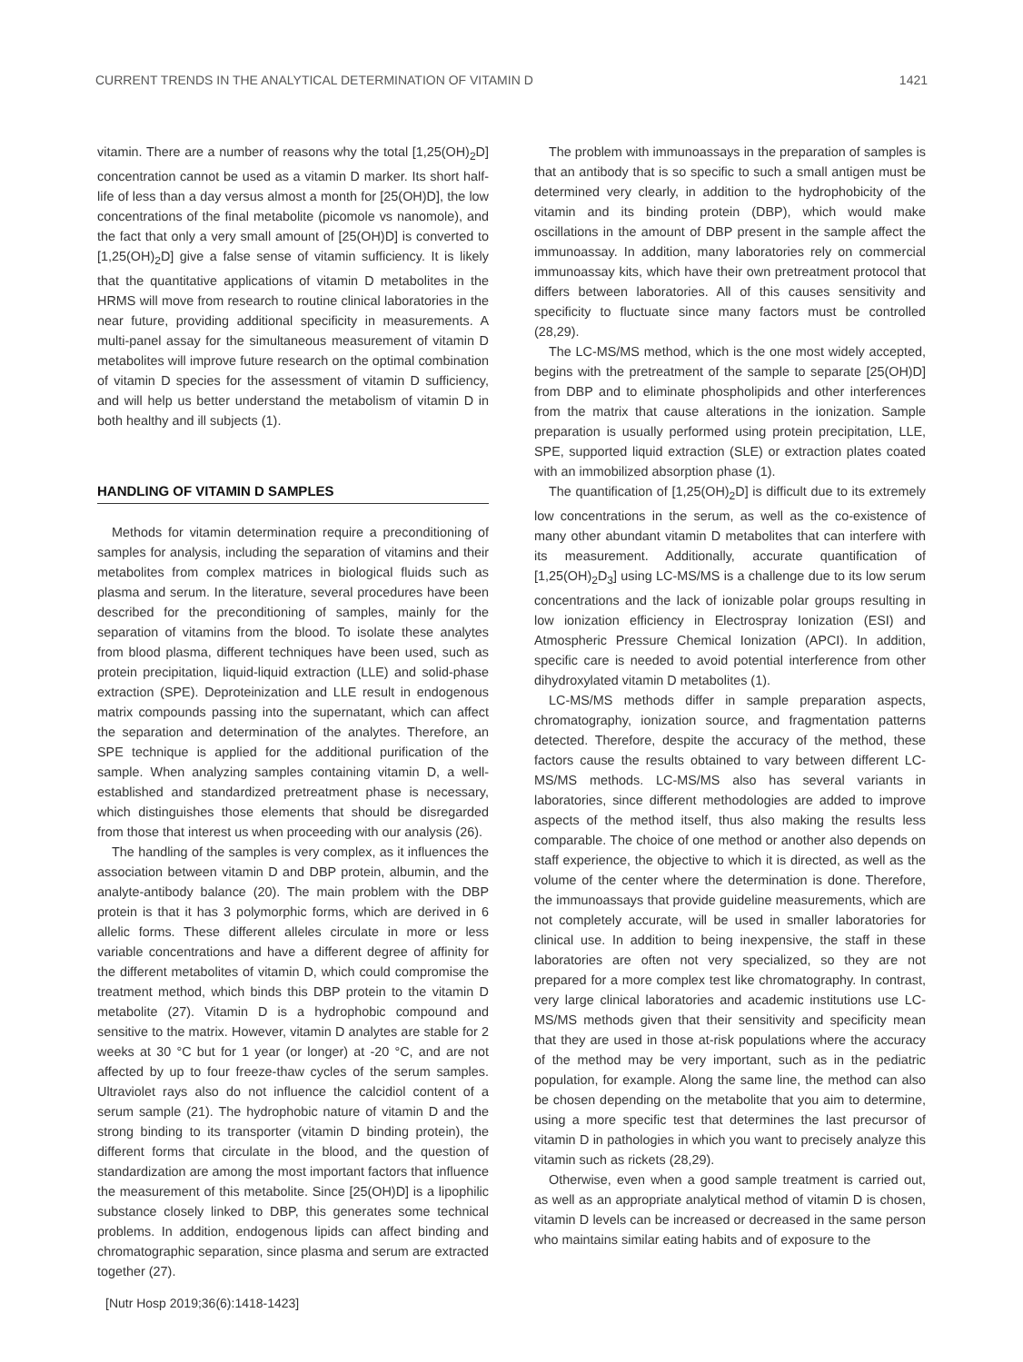CURRENT TRENDS IN THE ANALYTICAL DETERMINATION OF VITAMIN D 1421
vitamin. There are a number of reasons why the total [1,25(OH)<sub>2</sub>D] concentration cannot be used as a vitamin D marker. Its short half-life of less than a day versus almost a month for [25(OH)D], the low concentrations of the final metabolite (picomole vs nanomole), and the fact that only a very small amount of [25(OH)D] is converted to [1,25(OH)<sub>2</sub>D] give a false sense of vitamin sufficiency. It is likely that the quantitative applications of vitamin D metabolites in the HRMS will move from research to routine clinical laboratories in the near future, providing additional specificity in measurements. A multi-panel assay for the simultaneous measurement of vitamin D metabolites will improve future research on the optimal combination of vitamin D species for the assessment of vitamin D sufficiency, and will help us better understand the metabolism of vitamin D in both healthy and ill subjects (1).
HANDLING OF VITAMIN D SAMPLES
Methods for vitamin determination require a preconditioning of samples for analysis, including the separation of vitamins and their metabolites from complex matrices in biological fluids such as plasma and serum. In the literature, several procedures have been described for the preconditioning of samples, mainly for the separation of vitamins from the blood. To isolate these analytes from blood plasma, different techniques have been used, such as protein precipitation, liquid-liquid extraction (LLE) and solid-phase extraction (SPE). Deproteinization and LLE result in endogenous matrix compounds passing into the supernatant, which can affect the separation and determination of the analytes. Therefore, an SPE technique is applied for the additional purification of the sample. When analyzing samples containing vitamin D, a well-established and standardized pretreatment phase is necessary, which distinguishes those elements that should be disregarded from those that interest us when proceeding with our analysis (26).
The handling of the samples is very complex, as it influences the association between vitamin D and DBP protein, albumin, and the analyte-antibody balance (20). The main problem with the DBP protein is that it has 3 polymorphic forms, which are derived in 6 allelic forms. These different alleles circulate in more or less variable concentrations and have a different degree of affinity for the different metabolites of vitamin D, which could compromise the treatment method, which binds this DBP protein to the vitamin D metabolite (27). Vitamin D is a hydrophobic compound and sensitive to the matrix. However, vitamin D analytes are stable for 2 weeks at 30 °C but for 1 year (or longer) at -20 °C, and are not affected by up to four freeze-thaw cycles of the serum samples. Ultraviolet rays also do not influence the calcidiol content of a serum sample (21). The hydrophobic nature of vitamin D and the strong binding to its transporter (vitamin D binding protein), the different forms that circulate in the blood, and the question of standardization are among the most important factors that influence the measurement of this metabolite. Since [25(OH)D] is a lipophilic substance closely linked to DBP, this generates some technical problems. In addition, endogenous lipids can affect binding and chromatographic separation, since plasma and serum are extracted together (27).
The problem with immunoassays in the preparation of samples is that an antibody that is so specific to such a small antigen must be determined very clearly, in addition to the hydrophobicity of the vitamin and its binding protein (DBP), which would make oscillations in the amount of DBP present in the sample affect the immunoassay. In addition, many laboratories rely on commercial immunoassay kits, which have their own pretreatment protocol that differs between laboratories. All of this causes sensitivity and specificity to fluctuate since many factors must be controlled (28,29).
The LC-MS/MS method, which is the one most widely accepted, begins with the pretreatment of the sample to separate [25(OH)D] from DBP and to eliminate phospholipids and other interferences from the matrix that cause alterations in the ionization. Sample preparation is usually performed using protein precipitation, LLE, SPE, supported liquid extraction (SLE) or extraction plates coated with an immobilized absorption phase (1).
The quantification of [1,25(OH)<sub>2</sub>D] is difficult due to its extremely low concentrations in the serum, as well as the co-existence of many other abundant vitamin D metabolites that can interfere with its measurement. Additionally, accurate quantification of [1,25(OH)<sub>2</sub>D<sub>3</sub>] using LC-MS/MS is a challenge due to its low serum concentrations and the lack of ionizable polar groups resulting in low ionization efficiency in Electrospray Ionization (ESI) and Atmospheric Pressure Chemical Ionization (APCI). In addition, specific care is needed to avoid potential interference from other dihydroxylated vitamin D metabolites (1).
LC-MS/MS methods differ in sample preparation aspects, chromatography, ionization source, and fragmentation patterns detected. Therefore, despite the accuracy of the method, these factors cause the results obtained to vary between different LC-MS/MS methods. LC-MS/MS also has several variants in laboratories, since different methodologies are added to improve aspects of the method itself, thus also making the results less comparable. The choice of one method or another also depends on staff experience, the objective to which it is directed, as well as the volume of the center where the determination is done. Therefore, the immunoassays that provide guideline measurements, which are not completely accurate, will be used in smaller laboratories for clinical use. In addition to being inexpensive, the staff in these laboratories are often not very specialized, so they are not prepared for a more complex test like chromatography. In contrast, very large clinical laboratories and academic institutions use LC-MS/MS methods given that their sensitivity and specificity mean that they are used in those at-risk populations where the accuracy of the method may be very important, such as in the pediatric population, for example. Along the same line, the method can also be chosen depending on the metabolite that you aim to determine, using a more specific test that determines the last precursor of vitamin D in pathologies in which you want to precisely analyze this vitamin such as rickets (28,29).
Otherwise, even when a good sample treatment is carried out, as well as an appropriate analytical method of vitamin D is chosen, vitamin D levels can be increased or decreased in the same person who maintains similar eating habits and of exposure to the
[Nutr Hosp 2019;36(6):1418-1423]